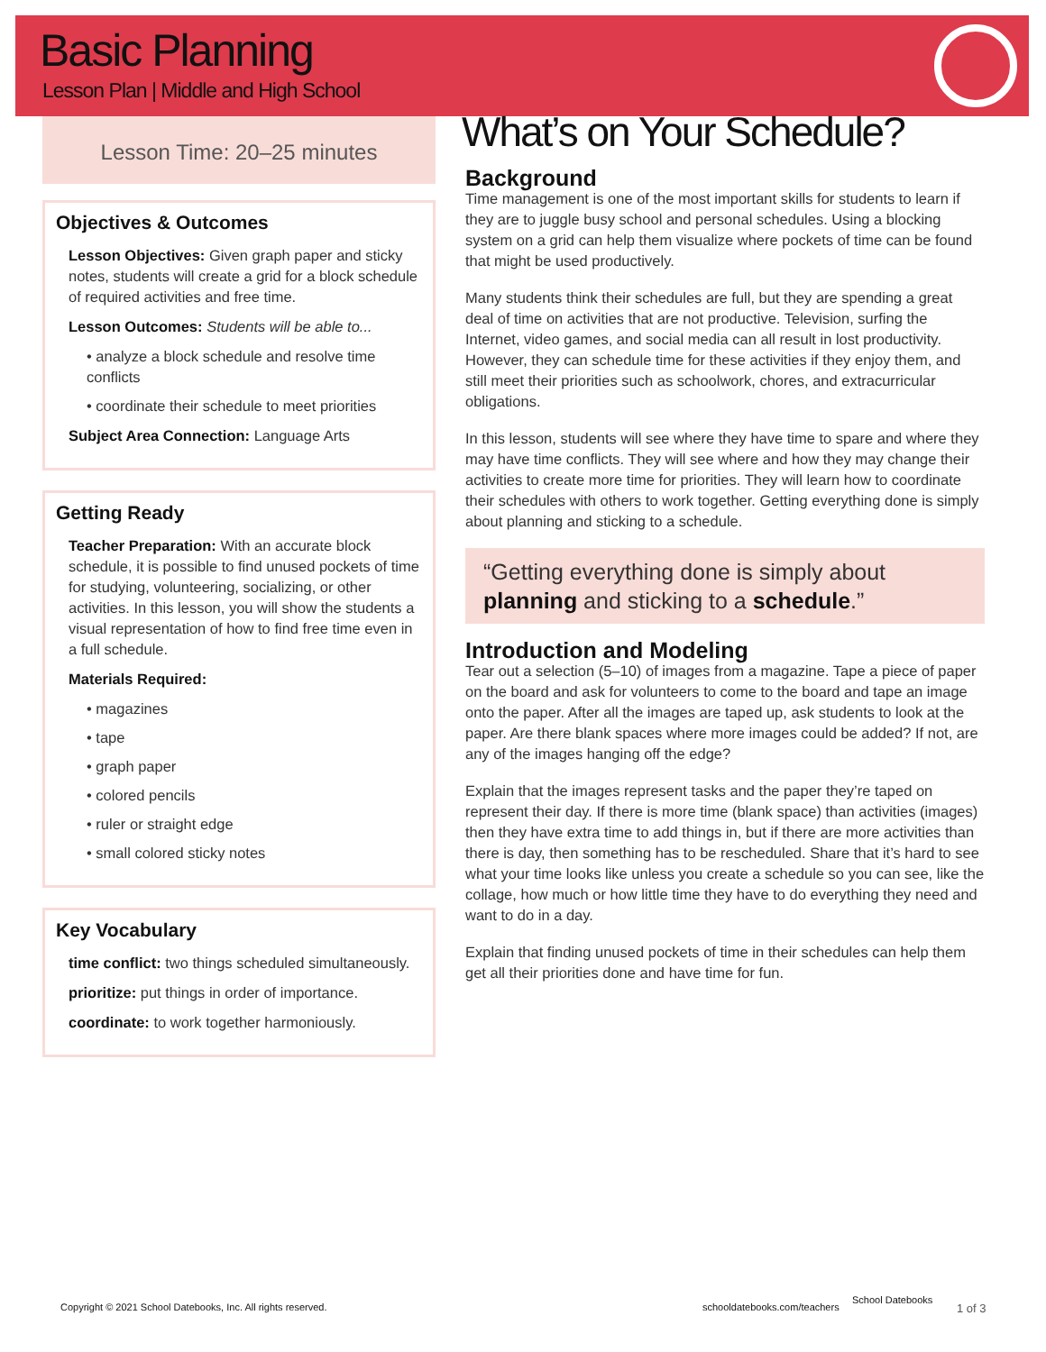Basic Planning
Lesson Plan | Middle and High School
Lesson Time: 20–25 minutes
Objectives & Outcomes
Lesson Objectives: Given graph paper and sticky notes, students will create a grid for a block schedule of required activities and free time.
Lesson Outcomes: Students will be able to...
• analyze a block schedule and resolve time conflicts
• coordinate their schedule to meet priorities
Subject Area Connection: Language Arts
Getting Ready
Teacher Preparation: With an accurate block schedule, it is possible to find unused pockets of time for studying, volunteering, socializing, or other activities. In this lesson, you will show the students a visual representation of how to find free time even in a full schedule.
Materials Required:
• magazines
• tape
• graph paper
• colored pencils
• ruler or straight edge
• small colored sticky notes
Key Vocabulary
time conflict: two things scheduled simultaneously.
prioritize: put things in order of importance.
coordinate: to work together harmoniously.
What’s on Your Schedule?
Background
Time management is one of the most important skills for students to learn if they are to juggle busy school and personal schedules. Using a blocking system on a grid can help them visualize where pockets of time can be found that might be used productively.
Many students think their schedules are full, but they are spending a great deal of time on activities that are not productive. Television, surfing the Internet, video games, and social media can all result in lost productivity. However, they can schedule time for these activities if they enjoy them, and still meet their priorities such as schoolwork, chores, and extracurricular obligations.
In this lesson, students will see where they have time to spare and where they may have time conflicts. They will see where and how they may change their activities to create more time for priorities. They will learn how to coordinate their schedules with others to work together. Getting everything done is simply about planning and sticking to a schedule.
“Getting everything done is simply about planning and sticking to a schedule.”
Introduction and Modeling
Tear out a selection (5–10) of images from a magazine. Tape a piece of paper on the board and ask for volunteers to come to the board and tape an image onto the paper. After all the images are taped up, ask students to look at the paper. Are there blank spaces where more images could be added? If not, are any of the images hanging off the edge?
Explain that the images represent tasks and the paper they’re taped on represent their day. If there is more time (blank space) than activities (images) then they have extra time to add things in, but if there are more activities than there is day, then something has to be rescheduled. Share that it’s hard to see what your time looks like unless you create a schedule so you can see, like the collage, how much or how little time they have to do everything they need and want to do in a day.
Explain that finding unused pockets of time in their schedules can help them get all their priorities done and have time for fun.
Copyright © 2021 School Datebooks, Inc. All rights reserved.
schooldatebooks.com/teachers
School Datebooks
1 of 3